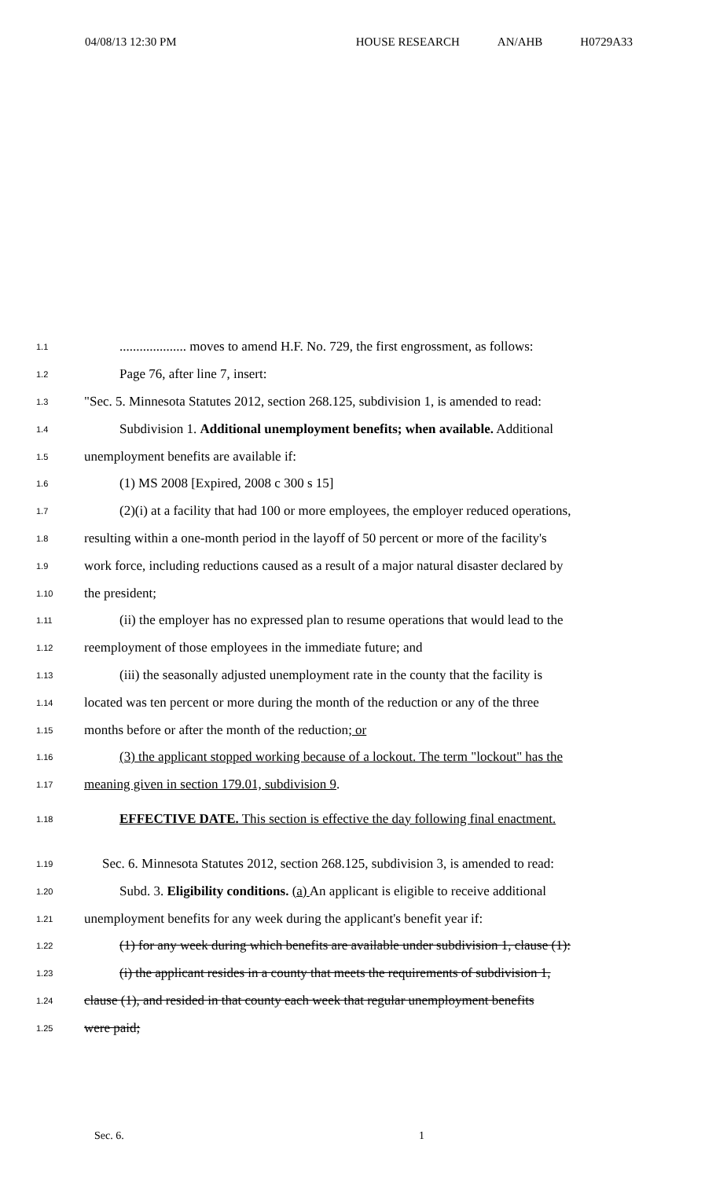04/08/13 12:30 PM HOUSE RESEARCH AN/AHB H0729A33
1.1
.................... moves to amend H.F. No. 729, the first engrossment, as follows:
1.2
Page 76, after line 7, insert:
1.3
"Sec. 5. Minnesota Statutes 2012, section 268.125, subdivision 1, is amended to read:
1.4
Subdivision 1. Additional unemployment benefits; when available. Additional
1.5
unemployment benefits are available if:
1.6
(1) MS 2008 [Expired, 2008 c 300 s 15]
1.7
(2)(i) at a facility that had 100 or more employees, the employer reduced operations,
1.8
resulting within a one-month period in the layoff of 50 percent or more of the facility's
1.9
work force, including reductions caused as a result of a major natural disaster declared by
1.10
the president;
1.11
(ii) the employer has no expressed plan to resume operations that would lead to the
1.12
reemployment of those employees in the immediate future; and
1.13
(iii) the seasonally adjusted unemployment rate in the county that the facility is
1.14
located was ten percent or more during the month of the reduction or any of the three
1.15
months before or after the month of the reduction; or
1.16
(3) the applicant stopped working because of a lockout. The term "lockout" has the
1.17
meaning given in section 179.01, subdivision 9.
1.18
EFFECTIVE DATE. This section is effective the day following final enactment.
1.19
Sec. 6. Minnesota Statutes 2012, section 268.125, subdivision 3, is amended to read:
1.20
Subd. 3. Eligibility conditions. (a) An applicant is eligible to receive additional
1.21
unemployment benefits for any week during the applicant's benefit year if:
1.22
(1) for any week during which benefits are available under subdivision 1, clause (1):
1.23
(i) the applicant resides in a county that meets the requirements of subdivision 1,
1.24
clause (1), and resided in that county each week that regular unemployment benefits
1.25
were paid;
Sec. 6. 1